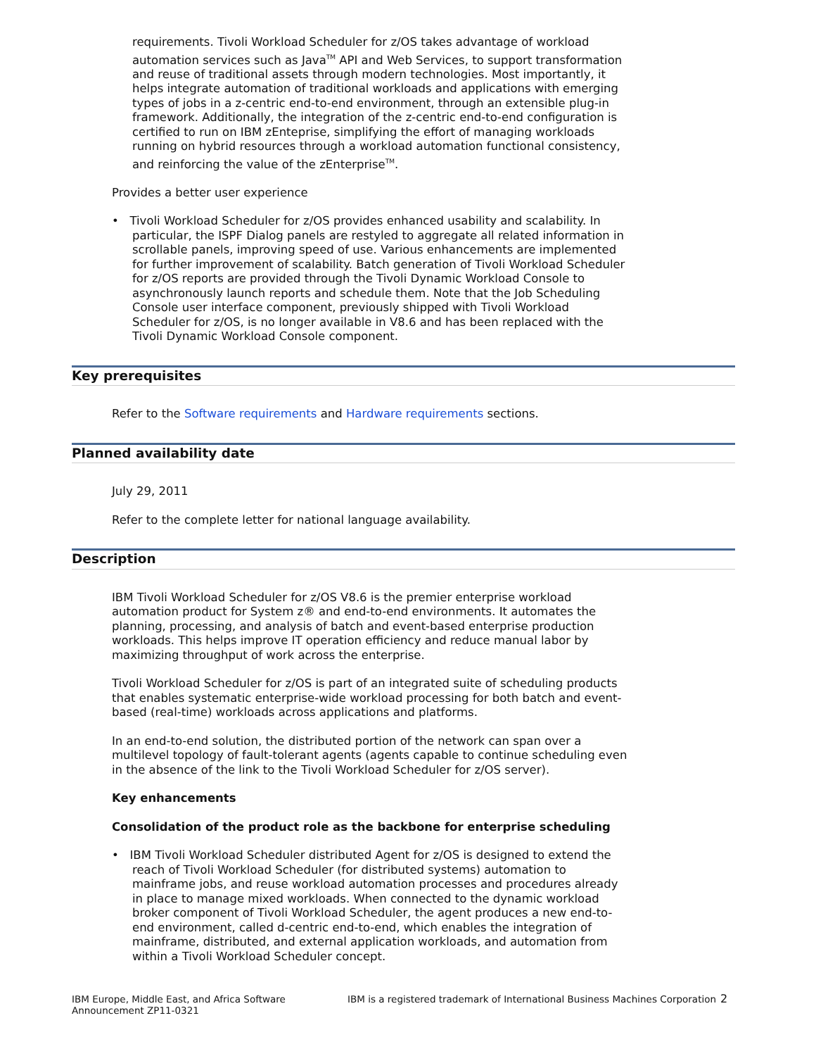requirements. Tivoli Workload Scheduler for z/OS takes advantage of workload automation services such as Java<sup>TM</sup> API and Web Services, to support transformation and reuse of traditional assets through modern technologies. Most importantly, it helps integrate automation of traditional workloads and applications with emerging types of jobs in a z-centric end-to-end environment, through an extensible plug-in framework. Additionally, the integration of the z-centric end-to-end configuration is certified to run on IBM zEnteprise, simplifying the effort of managing workloads running on hybrid resources through a workload automation functional consistency, and reinforcing the value of the zEnterprise<sup>TM</sup>.
Provides a better user experience
• Tivoli Workload Scheduler for z/OS provides enhanced usability and scalability. In particular, the ISPF Dialog panels are restyled to aggregate all related information in scrollable panels, improving speed of use. Various enhancements are implemented for further improvement of scalability. Batch generation of Tivoli Workload Scheduler for z/OS reports are provided through the Tivoli Dynamic Workload Console to asynchronously launch reports and schedule them. Note that the Job Scheduling Console user interface component, previously shipped with Tivoli Workload Scheduler for z/OS, is no longer available in V8.6 and has been replaced with the Tivoli Dynamic Workload Console component.
Key prerequisites
Refer to the Software requirements and Hardware requirements sections.
Planned availability date
July 29, 2011
Refer to the complete letter for national language availability.
Description
IBM Tivoli Workload Scheduler for z/OS V8.6 is the premier enterprise workload automation product for System z® and end-to-end environments. It automates the planning, processing, and analysis of batch and event-based enterprise production workloads. This helps improve IT operation efficiency and reduce manual labor by maximizing throughput of work across the enterprise.
Tivoli Workload Scheduler for z/OS is part of an integrated suite of scheduling products that enables systematic enterprise-wide workload processing for both batch and event-based (real-time) workloads across applications and platforms.
In an end-to-end solution, the distributed portion of the network can span over a multilevel topology of fault-tolerant agents (agents capable to continue scheduling even in the absence of the link to the Tivoli Workload Scheduler for z/OS server).
Key enhancements
Consolidation of the product role as the backbone for enterprise scheduling
• IBM Tivoli Workload Scheduler distributed Agent for z/OS is designed to extend the reach of Tivoli Workload Scheduler (for distributed systems) automation to mainframe jobs, and reuse workload automation processes and procedures already in place to manage mixed workloads. When connected to the dynamic workload broker component of Tivoli Workload Scheduler, the agent produces a new end-to-end environment, called d-centric end-to-end, which enables the integration of mainframe, distributed, and external application workloads, and automation from within a Tivoli Workload Scheduler concept.
IBM Europe, Middle East, and Africa Software Announcement ZP11-0321
IBM is a registered trademark of International Business Machines Corporation
2